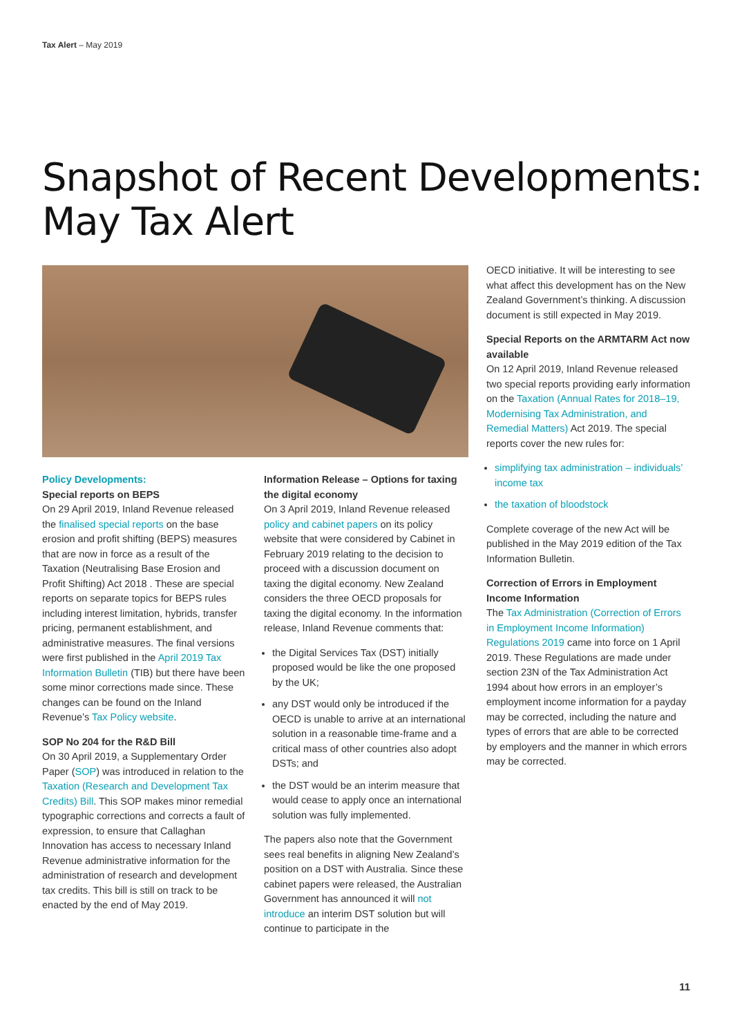Tax Alert – May 2019
Snapshot of Recent Developments:
May Tax Alert
Policy Developments:
Special reports on BEPS
On 29 April 2019, Inland Revenue released the finalised special reports on the base erosion and profit shifting (BEPS) measures that are now in force as a result of the Taxation (Neutralising Base Erosion and Profit Shifting) Act 2018 . These are special reports on separate topics for BEPS rules including interest limitation, hybrids, transfer pricing, permanent establishment, and administrative measures. The final versions were first published in the April 2019 Tax Information Bulletin (TIB) but there have been some minor corrections made since. These changes can be found on the Inland Revenue’s Tax Policy website.
SOP No 204 for the R&D Bill
On 30 April 2019, a Supplementary Order Paper (SOP) was introduced in relation to the Taxation (Research and Development Tax Credits) Bill. This SOP makes minor remedial typographic corrections and corrects a fault of expression, to ensure that Callaghan Innovation has access to necessary Inland Revenue administrative information for the administration of research and development tax credits. This bill is still on track to be enacted by the end of May 2019.
Information Release – Options for taxing the digital economy
On 3 April 2019, Inland Revenue released policy and cabinet papers on its policy website that were considered by Cabinet in February 2019 relating to the decision to proceed with a discussion document on taxing the digital economy. New Zealand considers the three OECD proposals for taxing the digital economy. In the information release, Inland Revenue comments that:
the Digital Services Tax (DST) initially proposed would be like the one proposed by the UK;
any DST would only be introduced if the OECD is unable to arrive at an international solution in a reasonable time-frame and a critical mass of other countries also adopt DSTs; and
the DST would be an interim measure that would cease to apply once an international solution was fully implemented.
The papers also note that the Government sees real benefits in aligning New Zealand’s position on a DST with Australia. Since these cabinet papers were released, the Australian Government has announced it will not introduce an interim DST solution but will continue to participate in the
OECD initiative. It will be interesting to see what affect this development has on the New Zealand Government’s thinking. A discussion document is still expected in May 2019.
Special Reports on the ARMTARM Act now available
On 12 April 2019, Inland Revenue released two special reports providing early information on the Taxation (Annual Rates for 2018–19, Modernising Tax Administration, and Remedial Matters) Act 2019. The special reports cover the new rules for:
simplifying tax administration – individuals’ income tax
the taxation of bloodstock
Complete coverage of the new Act will be published in the May 2019 edition of the Tax Information Bulletin.
Correction of Errors in Employment Income Information
The Tax Administration (Correction of Errors in Employment Income Information) Regulations 2019 came into force on 1 April 2019. These Regulations are made under section 23N of the Tax Administration Act 1994 about how errors in an employer’s employment income information for a payday may be corrected, including the nature and types of errors that are able to be corrected by employers and the manner in which errors may be corrected.
11